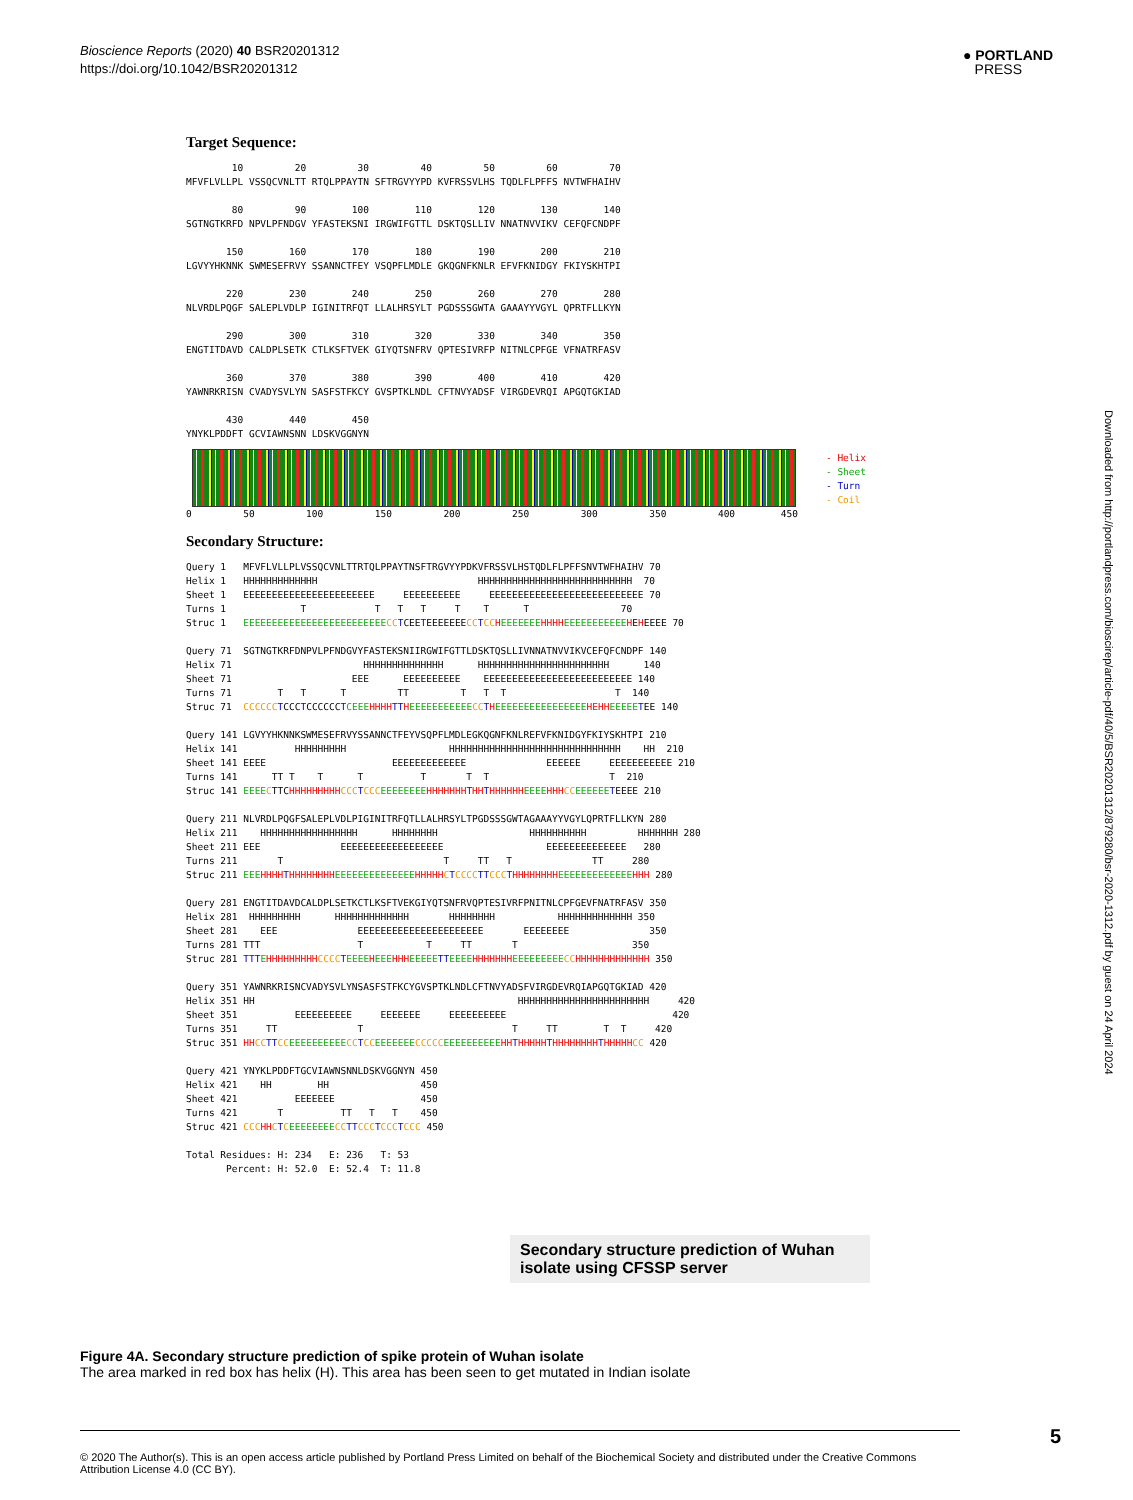Bioscience Reports (2020) 40 BSR20201312
https://doi.org/10.1042/BSR20201312
● PORTLAND
PRESS
Downloaded from http://portlandpress.com/bioscirep/article-pdf/40/5/BSR20201312/879280/bsr-2020-1312.pdf by guest on 24 April 2024
Target Sequence:
        10         20         30         40         50         60         70
MFVFLVLLPL VSSQCVNLTT RTQLPPAYTN SFTRGVYYPD KVFRSSVLHS TQDLFLPFFS NVTWFHAIHV

        80         90        100        110        120        130        140
SGTNGTKRFD NPVLPFNDGV YFASTEKSNI IRGWIFGTTL DSKTQSLLIV NNATNVVIKV CEFQFCNDPF

       150        160        170        180        190        200        210
LGVYYHKNNK SWMESEFRVY SSANNCTFEY VSQPFLMDLE GKQGNFKNLR EFVFKNIDGY FKIYSKHTPI

       220        230        240        250        260        270        280
NLVRDLPQGF SALEPLVDLP IGINITRFQT LLALHRSYLT PGDSSSGWTA GAAAYYVGYL QPRTFLLKYN

       290        300        310        320        330        340        350
ENGTITDAVD CALDPLSETK CTLKSFTVEK GIYQTSNFRV QPTESIVRFP NITNLCPFGE VFNATRFASV

       360        370        380        390        400        410        420
YAWNRKRISN CVADYSVLYN SASFSTFKCY GVSPTKLNDL CFTNVYADSF VIRGDEVRQI APGQTGKIAD

       430        440        450
YNYKLPDDFT GCVIAWNSNN LDSKVGGNYN
- Helix
- Sheet
- Turn
- Coil
0         50         100         150         200         250         300         350         400        450
Secondary Structure:
Query 1   MFVFLVLLPLVSSQCVNLTTRTQLPPAYTNSFTRGVYYPDKVFRSSVLHSTQDLFLPFFSNVTWFHAIHV 70
Helix 1   HHHHHHHHHHHHH                            HHHHHHHHHHHHHHHHHHHHHHHHHHH  70
Sheet 1   EEEEEEEEEEEEEEEEEEEEEEE     EEEEEEEEEE     EEEEEEEEEEEEEEEEEEEEEEEEEEE 70
Turns 1             T            T   T   T     T    T      T                70
Struc 1   EEEEEEEEEEEEEEEEEEEEEEEEE CC TCEETEEEEEEECC TCC HEEEEEEE HHHH EEEEEEEEEEE HEHEEEE 70

Query 71  SGTNGTKRFDNPVLPFNDGVYFASTEKSNIIRGWIFGTTLDSKTQSLLIVNNATNVVIKVCEFQFCNDPF 140
Helix 71                       HHHHHHHHHHHHHH      HHHHHHHHHHHHHHHHHHHHHHH      140
Sheet 71                     EEE      EEEEEEEEEE    EEEEEEEEEEEEEEEEEEEEEEEEEE 140
Turns 71        T   T      T         TT         T   T  T                   T  140
Struc 71  CCCCCC TCCCTCCCCCCTCEEE HHHH TT HEEEEEEEEEEE CC THEEEEEEEEEEEEEEEE HEHH EEEEE TEE 140

Query 141 LGVYYHKNNKSWMESEFRVYSSANNCTFEYVSQPFLMDLEGKQGNFKNLREFVFKNIDGYFKIYSKHTPI 210
Helix 141          HHHHHHHHH                  HHHHHHHHHHHHHHHHHHHHHHHHHHHHHH    HH  210
Sheet 141 EEEE                      EEEEEEEEEEEEE              EEEEEE     EEEEEEEEEEE 210
Turns 141      TT T    T      T          T       T  T                     T  210
Struc 141 EEEE CTTCHHHHHHHHH CCC TCCC EEEEEEEE HHHHHHH THH THHHHHH EEEE HHH CC EEEEEE TEEEE 210

Query 211 NLVRDLPQGFSALEPLVDLPIGINITRFQTLLALHRSYLTPGDSSSGWTAGAAAYYVGYLQPRTFLLKYN 280
Helix 211    HHHHHHHHHHHHHHHHH      HHHHHHHH                HHHHHHHHHH         HHHHHHH 280
Sheet 211 EEE              EEEEEEEEEEEEEEEEEE                  EEEEEEEEEEEEEE   280
Turns 211       T                            T     TT   T              TT     280
Struc 211 EEE HHHH THHHHHHHH EEEEEEEEEEEEEE HHHHH CTCCCC TT CCC THHHHHHHH EEEEEEEEEEEEE HHH 280

Query 281 ENGTITDAVDCALDPLSETKCTLKSFTVEKGIYQTSNFRVQPTESIVRFPNITNLCPFGEVFNATRFASV 350
Helix 281  HHHHHHHHH      HHHHHHHHHHHHH       HHHHHHHH           HHHHHHHHHHHHH 350
Sheet 281    EEE              EEEEEEEEEEEEEEEEEEEEEE       EEEEEEEE              350
Turns 281 TTT                 T           T     TT       T                    350
Struc 281 TTT EHHHHHHHHH CCCC TEEEE HEEE HHH EEEEE TT EEEE HHHHHHH EEEEEEEEE CC HHHHHHHHHHHHH 350

Query 351 YAWNRKRISNCVADYSVLYNSASFSTFKCYGVSPTKLNDLCFTNVYADSFVIRGDEVRQIAPGQTGKIAD 420
Helix 351 HH                                              HHHHHHHHHHHHHHHHHHHHHHH     420
Sheet 351          EEEEEEEEEE     EEEEEEE     EEEEEEEEEE                             420
Turns 351     TT              T                          T     TT        T  T     420
Struc 351 HH CC TT CC EEEEEEEEEE CC TCC EEEEEEE CCCCC EEEEEEEEEE HH THHHHH THHHHHHHH THHHHH CC 420

Query 421 YNYKLPDDFTGCVIAWNSNNLDSKVGGNYN 450
Helix 421    HH        HH                450
Sheet 421          EEEEEEE               450
Turns 421       T          TT   T   T    450
Struc 421 CCC HH CTCEEEEEEEE CC TT CCC TCCC TCCC 450

Total Residues: H: 234   E: 236   T: 53
       Percent: H: 52.0  E: 52.4  T: 11.8
Secondary structure prediction of Wuhan isolate using CFSSP server
Figure 4A. Secondary structure prediction of spike protein of Wuhan isolate
The area marked in red box has helix (H). This area has been seen to get mutated in Indian isolate
© 2020 The Author(s). This is an open access article published by Portland Press Limited on behalf of the Biochemical Society and distributed under the Creative Commons Attribution License 4.0 (CC BY).
5